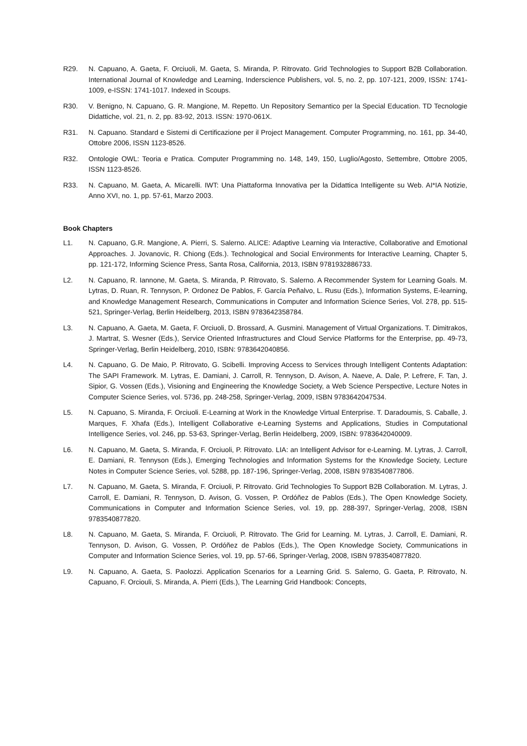R29. N. Capuano, A. Gaeta, F. Orciuoli, M. Gaeta, S. Miranda, P. Ritrovato. Grid Technologies to Support B2B Collaboration. International Journal of Knowledge and Learning, Inderscience Publishers, vol. 5, no. 2, pp. 107-121, 2009, ISSN: 1741-1009, e-ISSN: 1741-1017. Indexed in Scoups.
R30. V. Benigno, N. Capuano, G. R. Mangione, M. Repetto. Un Repository Semantico per la Special Education. TD Tecnologie Didattiche, vol. 21, n. 2, pp. 83-92, 2013. ISSN: 1970-061X.
R31. N. Capuano. Standard e Sistemi di Certificazione per il Project Management. Computer Programming, no. 161, pp. 34-40, Ottobre 2006, ISSN 1123-8526.
R32. Ontologie OWL: Teoria e Pratica. Computer Programming no. 148, 149, 150, Luglio/Agosto, Settembre, Ottobre 2005, ISSN 1123-8526.
R33. N. Capuano, M. Gaeta, A. Micarelli. IWT: Una Piattaforma Innovativa per la Didattica Intelligente su Web. AI*IA Notizie, Anno XVI, no. 1, pp. 57-61, Marzo 2003.
Book Chapters
L1. N. Capuano, G.R. Mangione, A. Pierri, S. Salerno. ALICE: Adaptive Learning via Interactive, Collaborative and Emotional Approaches. J. Jovanovic, R. Chiong (Eds.). Technological and Social Environments for Interactive Learning, Chapter 5, pp. 121-172, Informing Science Press, Santa Rosa, California, 2013, ISBN 9781932886733.
L2. N. Capuano, R. Iannone, M. Gaeta, S. Miranda, P. Ritrovato, S. Salerno. A Recommender System for Learning Goals. M. Lytras, D. Ruan, R. Tennyson, P. Ordonez De Pablos, F. García Peñalvo, L. Rusu (Eds.), Information Systems, E-learning, and Knowledge Management Research, Communications in Computer and Information Science Series, Vol. 278, pp. 515-521, Springer-Verlag, Berlin Heidelberg, 2013, ISBN 9783642358784.
L3. N. Capuano, A. Gaeta, M. Gaeta, F. Orciuoli, D. Brossard, A. Gusmini. Management of Virtual Organizations. T. Dimitrakos, J. Martrat, S. Wesner (Eds.), Service Oriented Infrastructures and Cloud Service Platforms for the Enterprise, pp. 49-73, Springer-Verlag, Berlin Heidelberg, 2010, ISBN: 9783642040856.
L4. N. Capuano, G. De Maio, P. Ritrovato, G. Scibelli. Improving Access to Services through Intelligent Contents Adaptation: The SAPI Framework. M. Lytras, E. Damiani, J. Carroll, R. Tennyson, D. Avison, A. Naeve, A. Dale, P. Lefrere, F. Tan, J. Sipior, G. Vossen (Eds.), Visioning and Engineering the Knowledge Society, a Web Science Perspective, Lecture Notes in Computer Science Series, vol. 5736, pp. 248-258, Springer-Verlag, 2009, ISBN 9783642047534.
L5. N. Capuano, S. Miranda, F. Orciuoli. E-Learning at Work in the Knowledge Virtual Enterprise. T. Daradoumis, S. Caballe, J. Marques, F. Xhafa (Eds.), Intelligent Collaborative e-Learning Systems and Applications, Studies in Computational Intelligence Series, vol. 246, pp. 53-63, Springer-Verlag, Berlin Heidelberg, 2009, ISBN: 9783642040009.
L6. N. Capuano, M. Gaeta, S. Miranda, F. Orciuoli, P. Ritrovato. LIA: an Intelligent Advisor for e-Learning. M. Lytras, J. Carroll, E. Damiani, R. Tennyson (Eds.), Emerging Technologies and Information Systems for the Knowledge Society, Lecture Notes in Computer Science Series, vol. 5288, pp. 187-196, Springer-Verlag, 2008, ISBN 9783540877806.
L7. N. Capuano, M. Gaeta, S. Miranda, F. Orciuoli, P. Ritrovato. Grid Technologies To Support B2B Collaboration. M. Lytras, J. Carroll, E. Damiani, R. Tennyson, D. Avison, G. Vossen, P. Ordóñez de Pablos (Eds.), The Open Knowledge Society, Communications in Computer and Information Science Series, vol. 19, pp. 288-397, Springer-Verlag, 2008, ISBN 9783540877820.
L8. N. Capuano, M. Gaeta, S. Miranda, F. Orciuoli, P. Ritrovato. The Grid for Learning. M. Lytras, J. Carroll, E. Damiani, R. Tennyson, D. Avison, G. Vossen, P. Ordóñez de Pablos (Eds.), The Open Knowledge Society, Communications in Computer and Information Science Series, vol. 19, pp. 57-66, Springer-Verlag, 2008, ISBN 9783540877820.
L9. N. Capuano, A. Gaeta, S. Paolozzi. Application Scenarios for a Learning Grid. S. Salerno, G. Gaeta, P. Ritrovato, N. Capuano, F. Orcioulі, S. Miranda, A. Pierri (Eds.), The Learning Grid Handbook: Concepts,